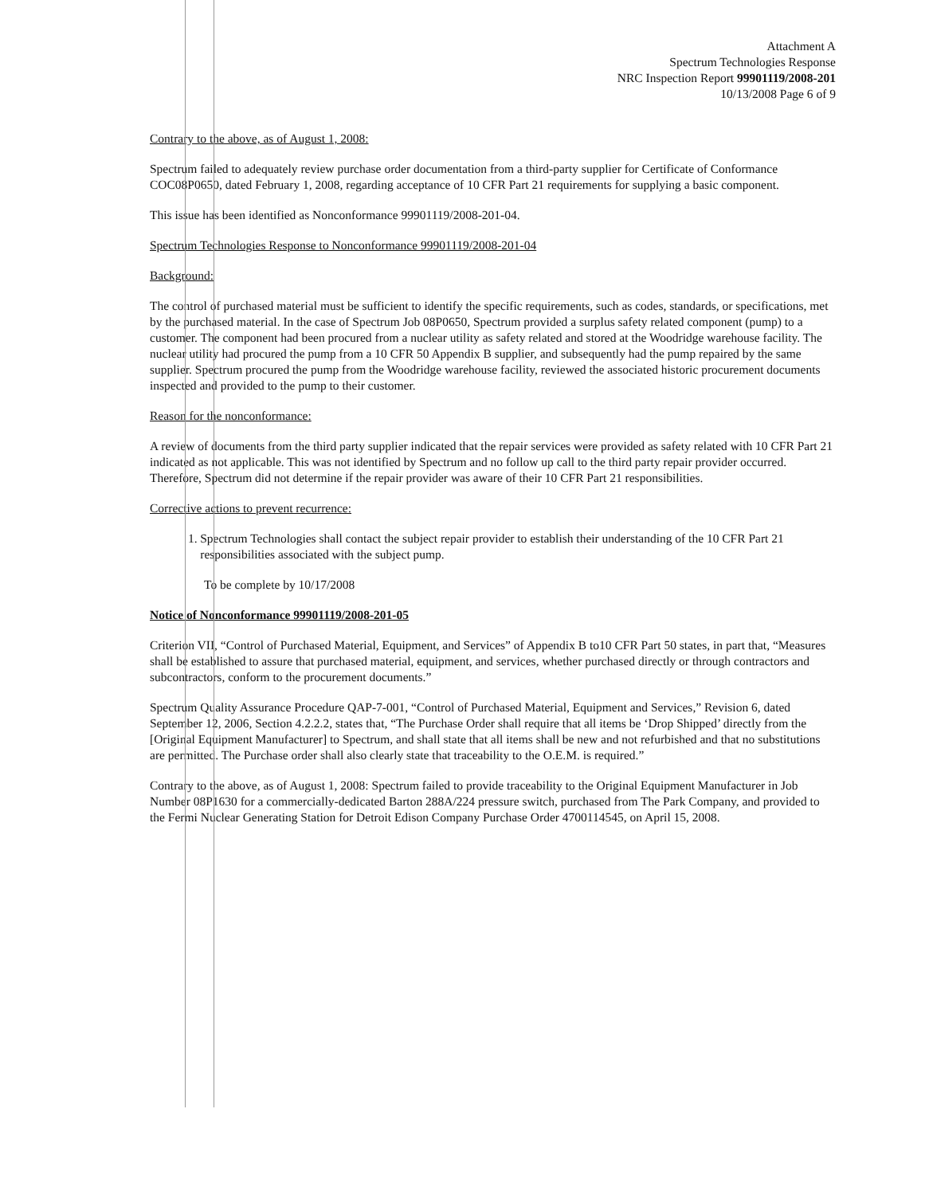Attachment A
Spectrum Technologies Response
NRC Inspection Report 99901119/2008-201
10/13/2008 Page 6 of 9
Contrary to the above, as of August 1, 2008:
Spectrum failed to adequately review purchase order documentation from a third-party supplier for Certificate of Conformance COC08P0650, dated February 1, 2008, regarding acceptance of 10 CFR Part 21 requirements for supplying a basic component.
This issue has been identified as Nonconformance 99901119/2008-201-04.
Spectrum Technologies Response to Nonconformance 99901119/2008-201-04
Background:
The control of purchased material must be sufficient to identify the specific requirements, such as codes, standards, or specifications, met by the purchased material. In the case of Spectrum Job 08P0650, Spectrum provided a surplus safety related component (pump) to a customer. The component had been procured from a nuclear utility as safety related and stored at the Woodridge warehouse facility. The nuclear utility had procured the pump from a 10 CFR 50 Appendix B supplier, and subsequently had the pump repaired by the same supplier. Spectrum procured the pump from the Woodridge warehouse facility, reviewed the associated historic procurement documents inspected and provided to the pump to their customer.
Reason for the nonconformance:
A review of documents from the third party supplier indicated that the repair services were provided as safety related with 10 CFR Part 21 indicated as not applicable. This was not identified by Spectrum and no follow up call to the third party repair provider occurred. Therefore, Spectrum did not determine if the repair provider was aware of their 10 CFR Part 21 responsibilities.
Corrective actions to prevent recurrence:
1. Spectrum Technologies shall contact the subject repair provider to establish their understanding of the 10 CFR Part 21 responsibilities associated with the subject pump.
To be complete by 10/17/2008
Notice of Nonconformance 99901119/2008-201-05
Criterion VII, “Control of Purchased Material, Equipment, and Services” of Appendix B to10 CFR Part 50 states, in part that, “Measures shall be established to assure that purchased material, equipment, and services, whether purchased directly or through contractors and subcontractors, conform to the procurement documents.”
Spectrum Quality Assurance Procedure QAP-7-001, “Control of Purchased Material, Equipment and Services,” Revision 6, dated September 12, 2006, Section 4.2.2.2, states that, “The Purchase Order shall require that all items be ‘Drop Shipped’ directly from the [Original Equipment Manufacturer] to Spectrum, and shall state that all items shall be new and not refurbished and that no substitutions are permitted. The Purchase order shall also clearly state that traceability to the O.E.M. is required.”
Contrary to the above, as of August 1, 2008: Spectrum failed to provide traceability to the Original Equipment Manufacturer in Job Number 08P1630 for a commercially-dedicated Barton 288A/224 pressure switch, purchased from The Park Company, and provided to the Fermi Nuclear Generating Station for Detroit Edison Company Purchase Order 4700114545, on April 15, 2008.